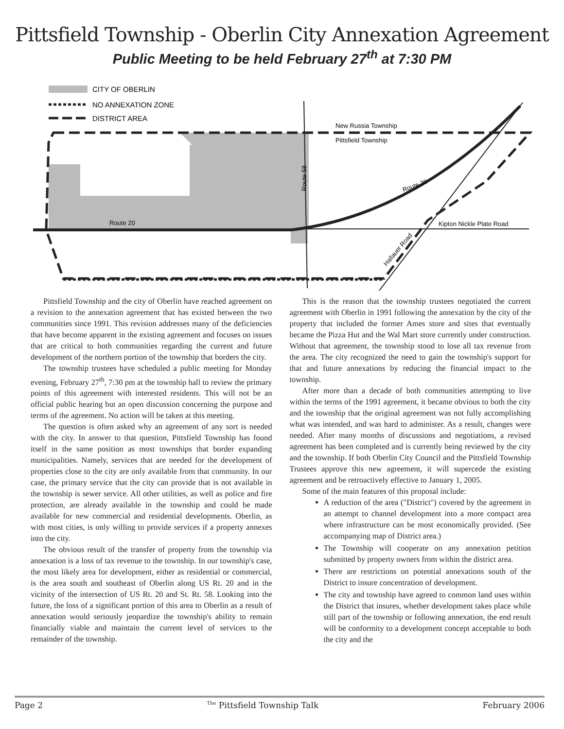Pittsfield Township - Oberlin City Annexation Agreement
Public Meeting to be held February 27<sup>th</sup> at 7:30 PM
CITY OF OBERLIN
NO ANNEXATION ZONE
DISTRICT AREA
New Russia Township
Pittsfield Township
Route 20
Kipton Nickle Plate Road
Route 58
Route 20
Hallauer Road
Pittsfield Township and the city of Oberlin have reached agreement on a revision to the annexation agreement that has existed between the two communities since 1991. This revision addresses many of the deficiencies that have become apparent in the existing agreement and focuses on issues that are critical to both communities regarding the current and future development of the northern portion of the township that borders the city.
The township trustees have scheduled a public meeting for Monday evening, February 27<sup>th</sup>, 7:30 pm at the township hall to review the primary points of this agreement with interested residents. This will not be an official public hearing but an open discussion concerning the purpose and terms of the agreement. No action will be taken at this meeting.
The question is often asked why an agreement of any sort is needed with the city. In answer to that question, Pittsfield Township has found itself in the same position as most townships that border expanding municipalities. Namely, services that are needed for the development of properties close to the city are only available from that community. In our case, the primary service that the city can provide that is not available in the township is sewer service. All other utilities, as well as police and fire protection, are already available in the township and could be made available for new commercial and residential developments. Oberlin, as with most cities, is only willing to provide services if a property annexes into the city.
The obvious result of the transfer of property from the township via annexation is a loss of tax revenue to the township. In our township's case, the most likely area for development, either as residential or commercial, is the area south and southeast of Oberlin along US Rt. 20 and in the vicinity of the intersection of US Rt. 20 and St. Rt. 58. Looking into the future, the loss of a significant portion of this area to Oberlin as a result of annexation would seriously jeopardize the township's ability to remain financially viable and maintain the current level of services to the remainder of the township.
This is the reason that the township trustees negotiated the current agreement with Oberlin in 1991 following the annexation by the city of the property that included the former Ames store and sites that eventually became the Pizza Hut and the Wal Mart store currently under construction. Without that agreement, the township stood to lose all tax revenue from the area. The city recognized the need to gain the township's support for that and future annexations by reducing the financial impact to the township.
After more than a decade of both communities attempting to live within the terms of the 1991 agreement, it became obvious to both the city and the township that the original agreement was not fully accomplishing what was intended, and was hard to administer. As a result, changes were needed. After many months of discussions and negotiations, a revised agreement has been completed and is currently being reviewed by the city and the township. If both Oberlin City Council and the Pittsfield Township Trustees approve this new agreement, it will supercede the existing agreement and be retroactively effective to January 1, 2005.
Some of the main features of this proposal include:
A reduction of the area ("District") covered by the agreement in an attempt to channel development into a more compact area where infrastructure can be most economically provided. (See accompanying map of District area.)
The Township will cooperate on any annexation petition submitted by property owners from within the district area.
There are restrictions on potential annexations south of the District to insure concentration of development.
The city and township have agreed to common land uses within the District that insures, whether development takes place while still part of the township or following annexation, the end result will be conformity to a development concept acceptable to both the city and the
Page 2 <sup>The</sup> Pittsfield Township Talk February 2006